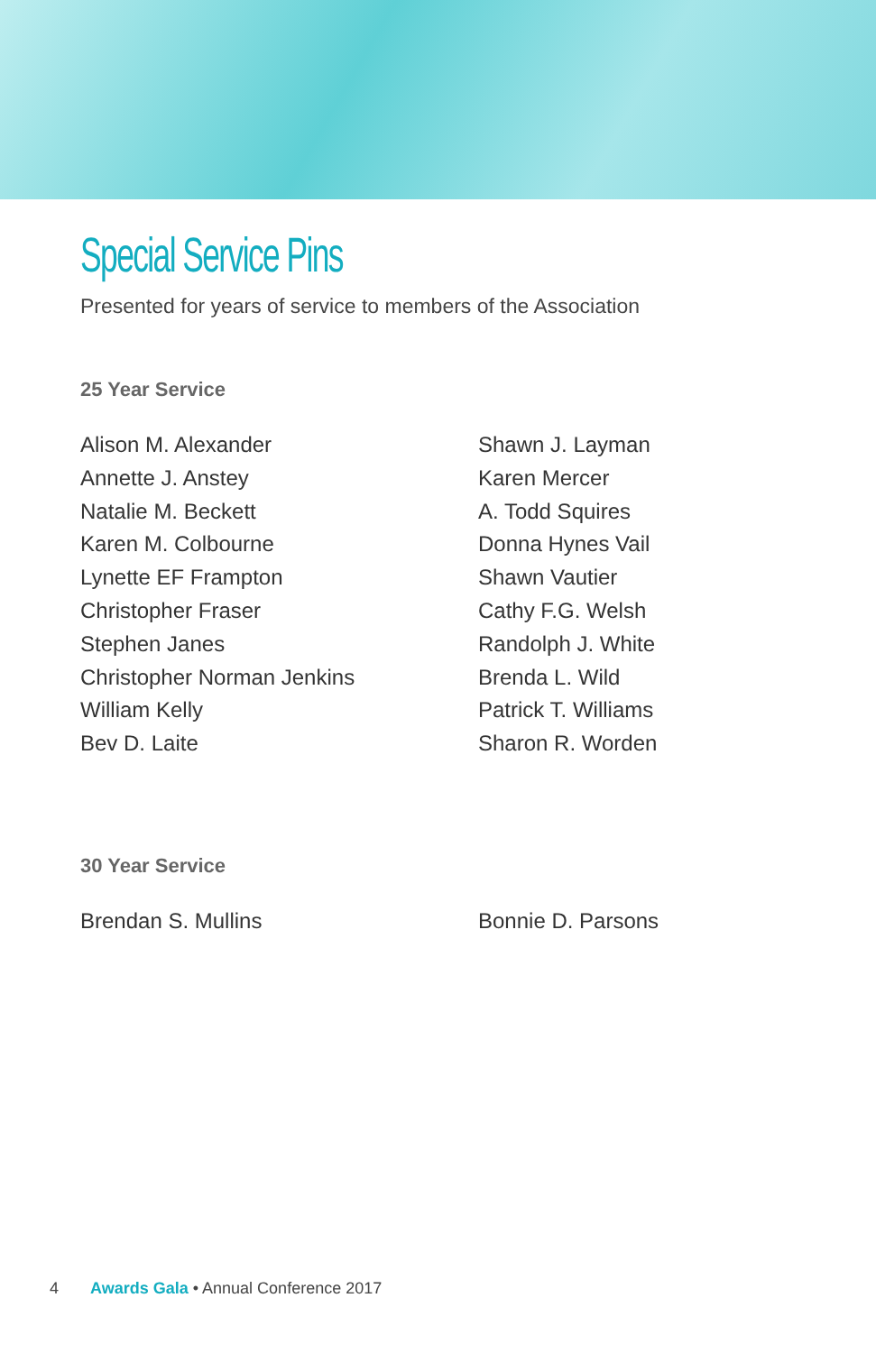Special Service Pins
Presented for years of service to members of the Association
25 Year Service
Alison M. Alexander
Annette J. Anstey
Natalie M. Beckett
Karen M. Colbourne
Lynette EF Frampton
Christopher Fraser
Stephen Janes
Christopher Norman Jenkins
William Kelly
Bev D. Laite
Shawn J. Layman
Karen Mercer
A. Todd Squires
Donna Hynes Vail
Shawn Vautier
Cathy F.G. Welsh
Randolph J. White
Brenda L. Wild
Patrick T. Williams
Sharon R. Worden
30 Year Service
Brendan S. Mullins Bonnie D. Parsons
4 Awards Gala • Annual Conference 2017